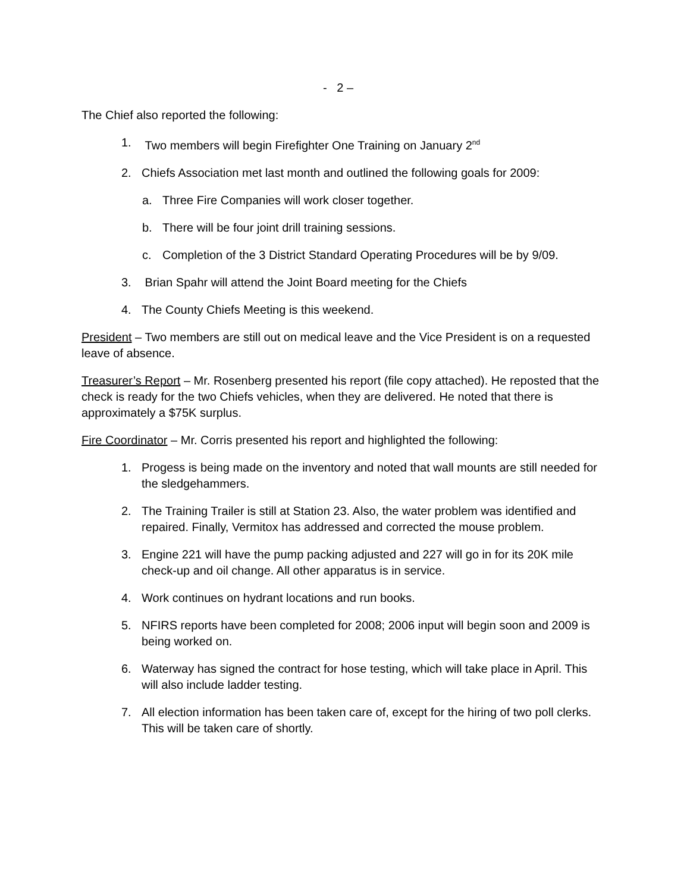- 2 –
The Chief also reported the following:
1. Two members will begin Firefighter One Training on January 2<sup>nd</sup>
2. Chiefs Association met last month and outlined the following goals for 2009:
a. Three Fire Companies will work closer together.
b. There will be four joint drill training sessions.
c. Completion of the 3 District Standard Operating Procedures will be by 9/09.
3. Brian Spahr will attend the Joint Board meeting for the Chiefs
4. The County Chiefs Meeting is this weekend.
President – Two members are still out on medical leave and the Vice President is on a requested leave of absence.
Treasurer’s Report – Mr. Rosenberg presented his report (file copy attached). He reposted that the check is ready for the two Chiefs vehicles, when they are delivered. He noted that there is approximately a $75K surplus.
Fire Coordinator – Mr. Corris presented his report and highlighted the following:
1. Progess is being made on the inventory and noted that wall mounts are still needed for the sledgehammers.
2. The Training Trailer is still at Station 23. Also, the water problem was identified and repaired. Finally, Vermitox has addressed and corrected the mouse problem.
3. Engine 221 will have the pump packing adjusted and 227 will go in for its 20K mile check-up and oil change. All other apparatus is in service.
4. Work continues on hydrant locations and run books.
5. NFIRS reports have been completed for 2008; 2006 input will begin soon and 2009 is being worked on.
6. Waterway has signed the contract for hose testing, which will take place in April. This will also include ladder testing.
7. All election information has been taken care of, except for the hiring of two poll clerks. This will be taken care of shortly.